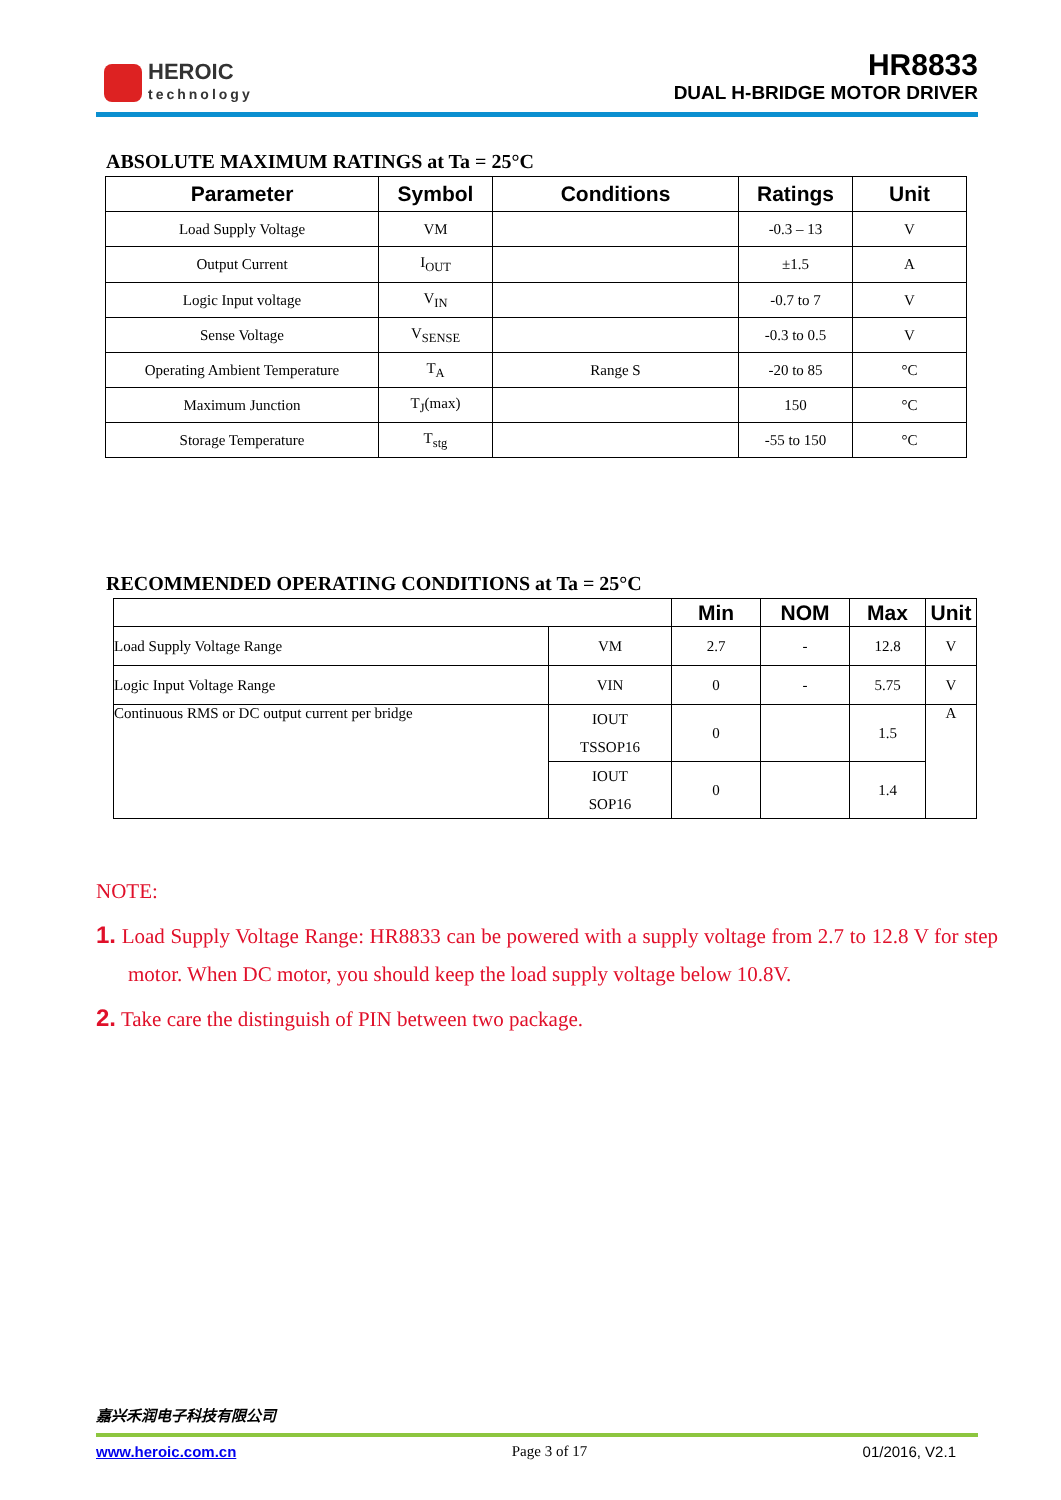HEROIC
technology
HR8833
DUAL H-BRIDGE MOTOR DRIVER
ABSOLUTE MAXIMUM RATINGS at Ta = 25°C
| Parameter | Symbol | Conditions | Ratings | Unit |
| --- | --- | --- | --- | --- |
| Load Supply Voltage | VM | | -0.3 – 13 | V |
| Output Current | I<sub>OUT</sub> | | ±1.5 | A |
| Logic Input voltage | V<sub>IN</sub> | | -0.7 to 7 | V |
| Sense Voltage | V<sub>SENSE</sub> | | -0.3 to 0.5 | V |
| Operating Ambient Temperature | T<sub>A</sub> | Range S | -20 to 85 | °C |
| Maximum Junction | T<sub>J</sub>(max) | | 150 | °C |
| Storage Temperature | T<sub>stg</sub> | | -55 to 150 | °C |
RECOMMENDED OPERATING CONDITIONS at Ta = 25°C
| | | Min | NOM | Max | Unit |
| --- | --- | --- | --- | --- | --- |
| Load Supply Voltage Range | VM | 2.7 | - | 12.8 | V |
| Logic Input Voltage Range | VIN | 0 | - | 5.75 | V |
| Continuous RMS or DC output current per bridge | IOUT TSSOP16 | 0 | | 1.5 | A |
| | IOUT SOP16 | 0 | | 1.4 | |
NOTE:
1. Load Supply Voltage Range: HR8833 can be powered with a supply voltage from 2.7 to 12.8 V for step motor. When DC motor, you should keep the load supply voltage below 10.8V.
2. Take care the distinguish of PIN between two package.
嘉兴禾润电子科技有限公司
www.heroic.com.cn Page 3 of 17 01/2016, V2.1